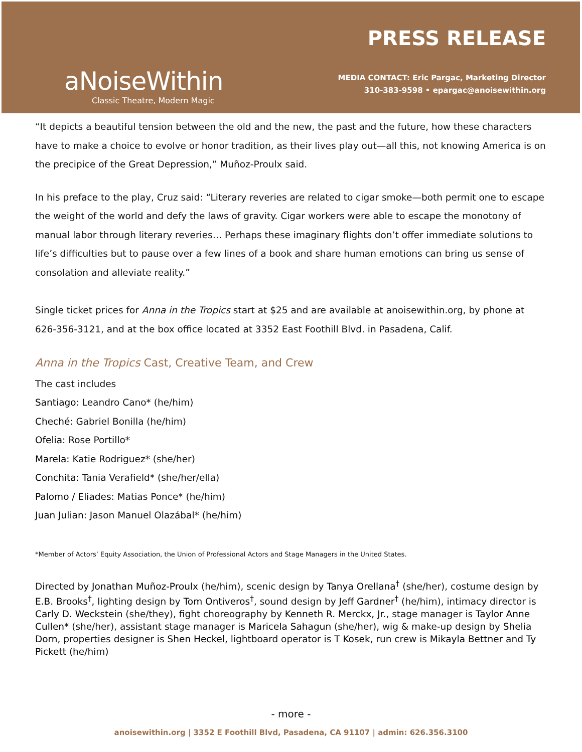aNoiseWithin
Classic Theatre, Modern Magic
PRESS RELEASE
MEDIA CONTACT: Eric Pargac, Marketing Director
310-383-9598 • epargac@anoisewithin.org
“It depicts a beautiful tension between the old and the new, the past and the future, how these characters have to make a choice to evolve or honor tradition, as their lives play out—all this, not knowing America is on the precipice of the Great Depression,” Muñoz-Proulx said.
In his preface to the play, Cruz said: “Literary reveries are related to cigar smoke—both permit one to escape the weight of the world and defy the laws of gravity. Cigar workers were able to escape the monotony of manual labor through literary reveries… Perhaps these imaginary flights don’t offer immediate solutions to life’s difficulties but to pause over a few lines of a book and share human emotions can bring us sense of consolation and alleviate reality.”
Single ticket prices for Anna in the Tropics start at $25 and are available at anoisewithin.org, by phone at 626-356-3121, and at the box office located at 3352 East Foothill Blvd. in Pasadena, Calif.
Anna in the Tropics Cast, Creative Team, and Crew
The cast includes
Santiago: Leandro Cano* (he/him)
Cheché: Gabriel Bonilla (he/him)
Ofelia: Rose Portillo*
Marela: Katie Rodriguez* (she/her)
Conchita: Tania Verafield* (she/her/ella)
Palomo / Eliades: Matias Ponce* (he/him)
Juan Julian: Jason Manuel Olazábal* (he/him)
*Member of Actors’ Equity Association, the Union of Professional Actors and Stage Managers in the United States.
Directed by Jonathan Muñoz-Proulx (he/him), scenic design by Tanya Orellana<sup>†</sup> (she/her), costume design by E.B. Brooks<sup>†</sup>, lighting design by Tom Ontiveros<sup>†</sup>, sound design by Jeff Gardner<sup>†</sup> (he/him), intimacy director is Carly D. Weckstein (she/they), fight choreography by Kenneth R. Merckx, Jr., stage manager is Taylor Anne Cullen* (she/her), assistant stage manager is Maricela Sahagun (she/her), wig & make-up design by Shelia Dorn, properties designer is Shen Heckel, lightboard operator is T Kosek, run crew is Mikayla Bettner and Ty Pickett (he/him)
- more -
anoisewithin.org | 3352 E Foothill Blvd, Pasadena, CA 91107 | admin: 626.356.3100